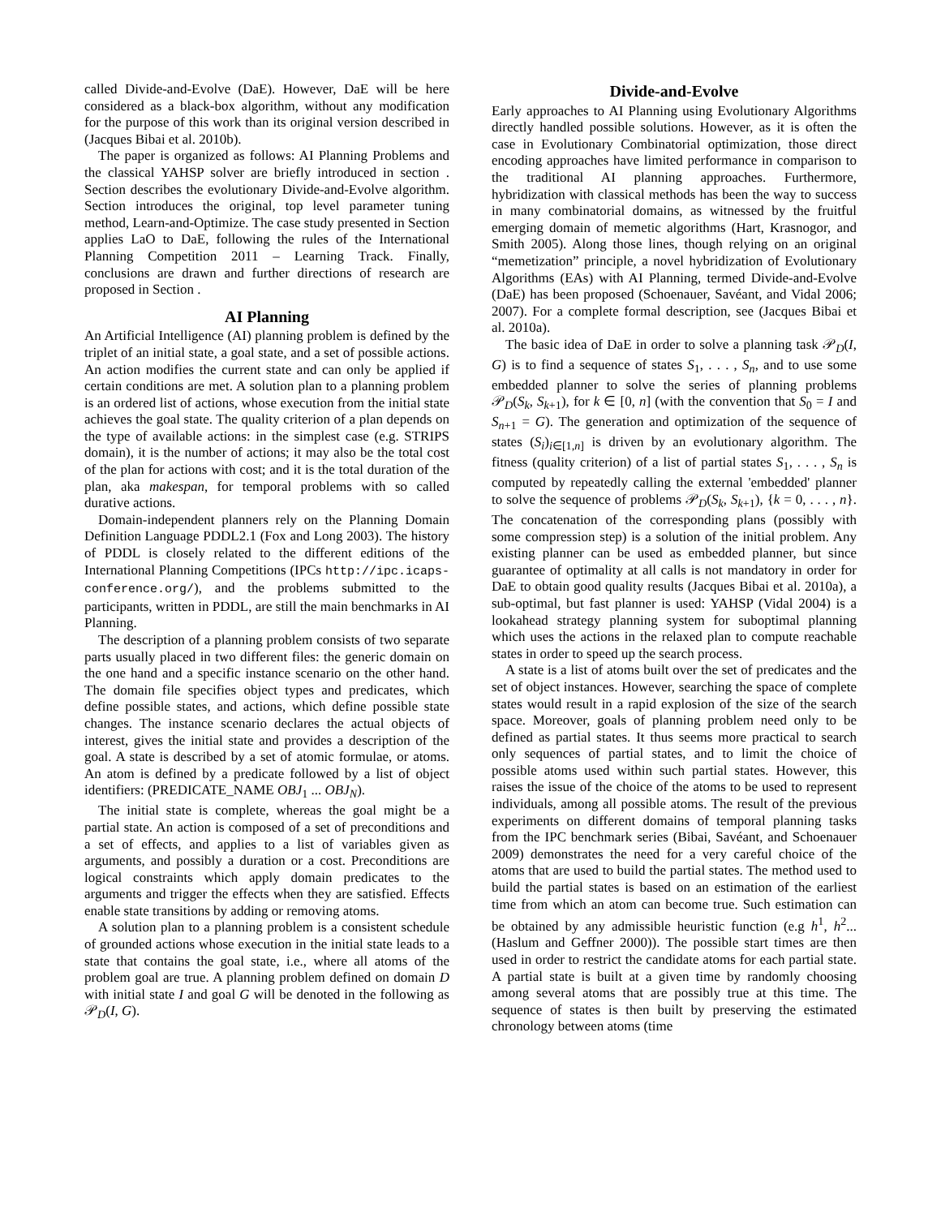called Divide-and-Evolve (DaE). However, DaE will be here considered as a black-box algorithm, without any modification for the purpose of this work than its original version described in (Jacques Bibai et al. 2010b).
The paper is organized as follows: AI Planning Problems and the classical YAHSP solver are briefly introduced in section . Section describes the evolutionary Divide-and-Evolve algorithm. Section introduces the original, top level parameter tuning method, Learn-and-Optimize. The case study presented in Section applies LaO to DaE, following the rules of the International Planning Competition 2011 – Learning Track. Finally, conclusions are drawn and further directions of research are proposed in Section .
AI Planning
An Artificial Intelligence (AI) planning problem is defined by the triplet of an initial state, a goal state, and a set of possible actions. An action modifies the current state and can only be applied if certain conditions are met. A solution plan to a planning problem is an ordered list of actions, whose execution from the initial state achieves the goal state. The quality criterion of a plan depends on the type of available actions: in the simplest case (e.g. STRIPS domain), it is the number of actions; it may also be the total cost of the plan for actions with cost; and it is the total duration of the plan, aka makespan, for temporal problems with so called durative actions.
Domain-independent planners rely on the Planning Domain Definition Language PDDL2.1 (Fox and Long 2003). The history of PDDL is closely related to the different editions of the International Planning Competitions (IPCs http://ipc.icaps-conference.org/), and the problems submitted to the participants, written in PDDL, are still the main benchmarks in AI Planning.
The description of a planning problem consists of two separate parts usually placed in two different files: the generic domain on the one hand and a specific instance scenario on the other hand. The domain file specifies object types and predicates, which define possible states, and actions, which define possible state changes. The instance scenario declares the actual objects of interest, gives the initial state and provides a description of the goal. A state is described by a set of atomic formulae, or atoms. An atom is defined by a predicate followed by a list of object identifiers: (PREDICATE_NAME OBJ<sub>1</sub> ... OBJ<sub>N</sub>).
The initial state is complete, whereas the goal might be a partial state. An action is composed of a set of preconditions and a set of effects, and applies to a list of variables given as arguments, and possibly a duration or a cost. Preconditions are logical constraints which apply domain predicates to the arguments and trigger the effects when they are satisfied. Effects enable state transitions by adding or removing atoms.
A solution plan to a planning problem is a consistent schedule of grounded actions whose execution in the initial state leads to a state that contains the goal state, i.e., where all atoms of the problem goal are true. A planning problem defined on domain D with initial state I and goal G will be denoted in the following as 𝒫<sub>D</sub>(I, G).
Divide-and-Evolve
Early approaches to AI Planning using Evolutionary Algorithms directly handled possible solutions. However, as it is often the case in Evolutionary Combinatorial optimization, those direct encoding approaches have limited performance in comparison to the traditional AI planning approaches. Furthermore, hybridization with classical methods has been the way to success in many combinatorial domains, as witnessed by the fruitful emerging domain of memetic algorithms (Hart, Krasnogor, and Smith 2005). Along those lines, though relying on an original “memetization” principle, a novel hybridization of Evolutionary Algorithms (EAs) with AI Planning, termed Divide-and-Evolve (DaE) has been proposed (Schoenauer, Savéant, and Vidal 2006; 2007). For a complete formal description, see (Jacques Bibai et al. 2010a).
The basic idea of DaE in order to solve a planning task 𝒫<sub>D</sub>(I, G) is to find a sequence of states S<sub>1</sub>, . . . , S<sub>n</sub>, and to use some embedded planner to solve the series of planning problems 𝒫<sub>D</sub>(S<sub>k</sub>, S<sub>k+1</sub>), for k ∈ [0, n] (with the convention that S<sub>0</sub> = I and S<sub>n+1</sub> = G). The generation and optimization of the sequence of states (S<sub>i</sub>)<sub>i∈[1,n]</sub> is driven by an evolutionary algorithm. The fitness (quality criterion) of a list of partial states S<sub>1</sub>, . . . , S<sub>n</sub> is computed by repeatedly calling the external 'embedded' planner to solve the sequence of problems 𝒫<sub>D</sub>(S<sub>k</sub>, S<sub>k+1</sub>), {k = 0, . . . , n}. The concatenation of the corresponding plans (possibly with some compression step) is a solution of the initial problem. Any existing planner can be used as embedded planner, but since guarantee of optimality at all calls is not mandatory in order for DaE to obtain good quality results (Jacques Bibai et al. 2010a), a sub-optimal, but fast planner is used: YAHSP (Vidal 2004) is a lookahead strategy planning system for suboptimal planning which uses the actions in the relaxed plan to compute reachable states in order to speed up the search process.
A state is a list of atoms built over the set of predicates and the set of object instances. However, searching the space of complete states would result in a rapid explosion of the size of the search space. Moreover, goals of planning problem need only to be defined as partial states. It thus seems more practical to search only sequences of partial states, and to limit the choice of possible atoms used within such partial states. However, this raises the issue of the choice of the atoms to be used to represent individuals, among all possible atoms. The result of the previous experiments on different domains of temporal planning tasks from the IPC benchmark series (Bibai, Savéant, and Schoenauer 2009) demonstrates the need for a very careful choice of the atoms that are used to build the partial states. The method used to build the partial states is based on an estimation of the earliest time from which an atom can become true. Such estimation can be obtained by any admissible heuristic function (e.g h<sup>1</sup>, h<sup>2</sup>... (Haslum and Geffner 2000)). The possible start times are then used in order to restrict the candidate atoms for each partial state. A partial state is built at a given time by randomly choosing among several atoms that are possibly true at this time. The sequence of states is then built by preserving the estimated chronology between atoms (time